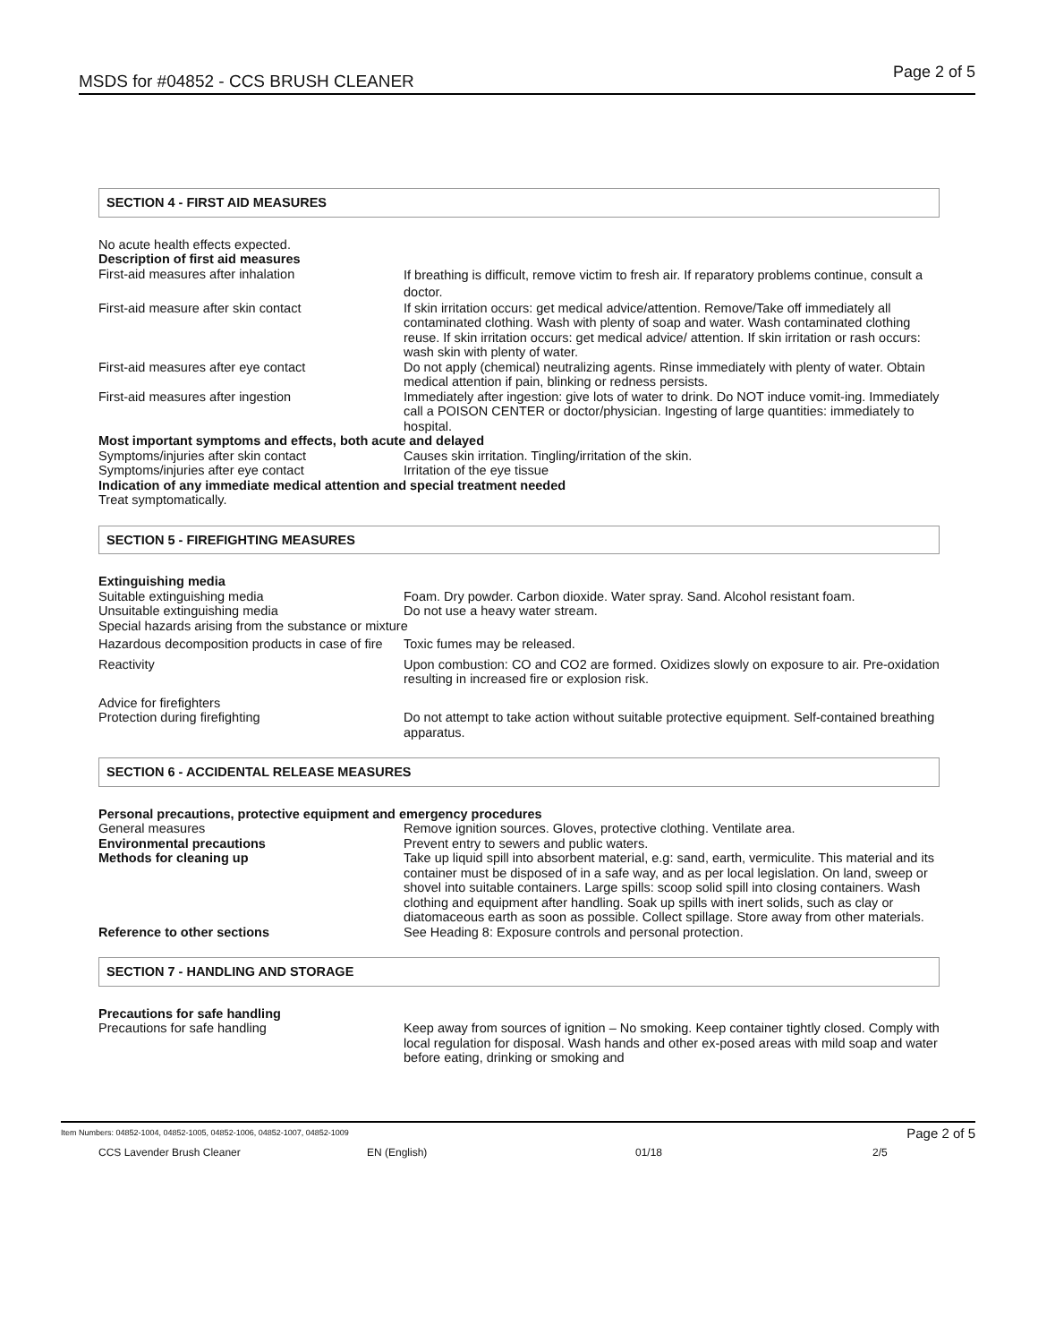MSDS for #04852 - CCS BRUSH CLEANER Page 2 of 5
SECTION 4 - FIRST AID MEASURES
No acute health effects expected.
Description of first aid measures
First-aid measures after inhalation
If breathing is difficult, remove victim to fresh air. If reparatory problems continue, consult a doctor.
First-aid measure after skin contact If skin irritation occurs: get medical advice/attention. Remove/Take off immediately all contaminated clothing. Wash with plenty of soap and water. Wash contaminated clothing reuse. If skin irritation occurs: get medical advice/ attention. If skin irritation or rash occurs: wash skin with plenty of water.
First-aid measures after eye contact Do not apply (chemical) neutralizing agents. Rinse immediately with plenty of water. Obtain medical attention if pain, blinking or redness persists.
First-aid measures after ingestion Immediately after ingestion: give lots of water to drink. Do NOT induce vomit-ing. Immediately call a POISON CENTER or doctor/physician. Ingesting of large quantities: immediately to hospital.
Most important symptoms and effects, both acute and delayed
Symptoms/injuries after skin contact Causes skin irritation. Tingling/irritation of the skin.
Symptoms/injuries after eye contact Irritation of the eye tissue
Indication of any immediate medical attention and special treatment needed
Treat symptomatically.
SECTION 5 - FIREFIGHTING MEASURES
Extinguishing media
Suitable extinguishing media Foam. Dry powder. Carbon dioxide. Water spray. Sand. Alcohol resistant foam.
Unsuitable extinguishing media Do not use a heavy water stream.
Special hazards arising from the substance or mixture
Hazardous decomposition products in case of fire
Toxic fumes may be released.
Reactivity Upon combustion: CO and CO2 are formed. Oxidizes slowly on exposure to air. Pre-oxidation resulting in increased fire or explosion risk.
Advice for firefighters
Protection during firefighting Do not attempt to take action without suitable protective equipment. Self-contained breathing apparatus.
SECTION 6 - ACCIDENTAL RELEASE MEASURES
Personal precautions, protective equipment and emergency procedures
General measures Remove ignition sources. Gloves, protective clothing. Ventilate area.
Environmental precautions Prevent entry to sewers and public waters.
Methods for cleaning up Take up liquid spill into absorbent material, e.g: sand, earth, vermiculite. This material and its container must be disposed of in a safe way, and as per local legislation. On land, sweep or shovel into suitable containers. Large spills: scoop solid spill into closing containers. Wash clothing and equipment after handling. Soak up spills with inert solids, such as clay or diatomaceous earth as soon as possible. Collect spillage. Store away from other materials.
Reference to other sections See Heading 8: Exposure controls and personal protection.
SECTION 7 - HANDLING AND STORAGE
Precautions for safe handling
Precautions for safe handling Keep away from sources of ignition – No smoking. Keep container tightly closed. Comply with local regulation for disposal. Wash hands and other ex-posed areas with mild soap and water before eating, drinking or smoking and
Item Numbers: 04852-1004, 04852-1005, 04852-1006, 04852-1007, 04852-1009 Page 2 of 5
CCS Lavender Brush Cleaner EN (English) 01/18 2/5